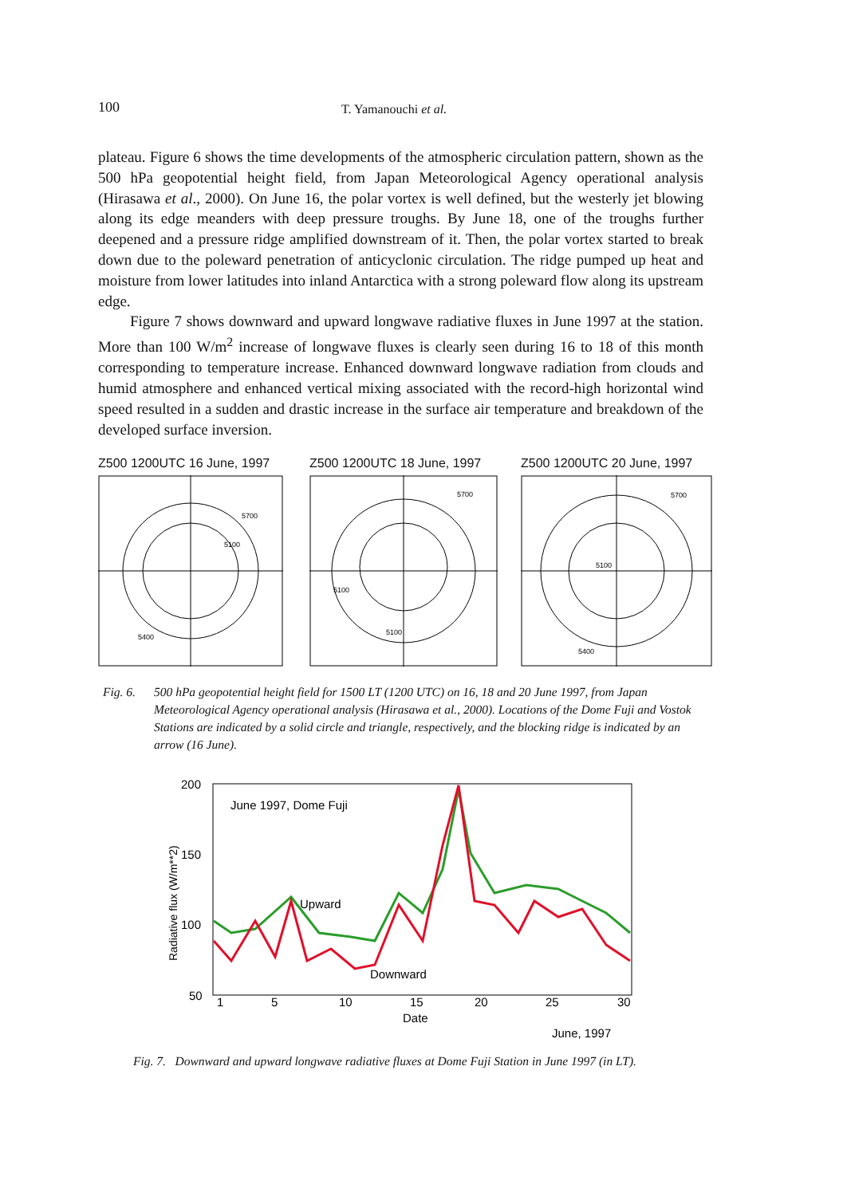100 T. Yamanouchi et al.
plateau. Figure 6 shows the time developments of the atmospheric circulation pattern, shown as the 500 hPa geopotential height field, from Japan Meteorological Agency operational analysis (Hirasawa et al., 2000). On June 16, the polar vortex is well defined, but the westerly jet blowing along its edge meanders with deep pressure troughs. By June 18, one of the troughs further deepened and a pressure ridge amplified downstream of it. Then, the polar vortex started to break down due to the poleward penetration of anticyclonic circulation. The ridge pumped up heat and moisture from lower latitudes into inland Antarctica with a strong poleward flow along its upstream edge.
Figure 7 shows downward and upward longwave radiative fluxes in June 1997 at the station. More than 100 W/m<sup>2</sup> increase of longwave fluxes is clearly seen during 16 to 18 of this month corresponding to temperature increase. Enhanced downward longwave radiation from clouds and humid atmosphere and enhanced vertical mixing associated with the record-high horizontal wind speed resulted in a sudden and drastic increase in the surface air temperature and breakdown of the developed surface inversion.
Z500 1200UTC 16 June, 1997
5700
5100
5400
Z500 1200UTC 18 June, 1997
5700
5100
5100
Z500 1200UTC 20 June, 1997
5700
5100
5400
Fig. 6. 500 hPa geopotential height field for 1500 LT (1200 UTC) on 16, 18 and 20 June 1997, from Japan Meteorological Agency operational analysis (Hirasawa et al., 2000). Locations of the Dome Fuji and Vostok Stations are indicated by a solid circle and triangle, respectively, and the blocking ridge is indicated by an arrow (16 June).
200
150
100
50
1
5
10
15
20
25
30
Date
June, 1997
Radiative flux (W/m**2)
June 1997, Dome Fuji
Upward
Downward
Fig. 7. Downward and upward longwave radiative fluxes at Dome Fuji Station in June 1997 (in LT).